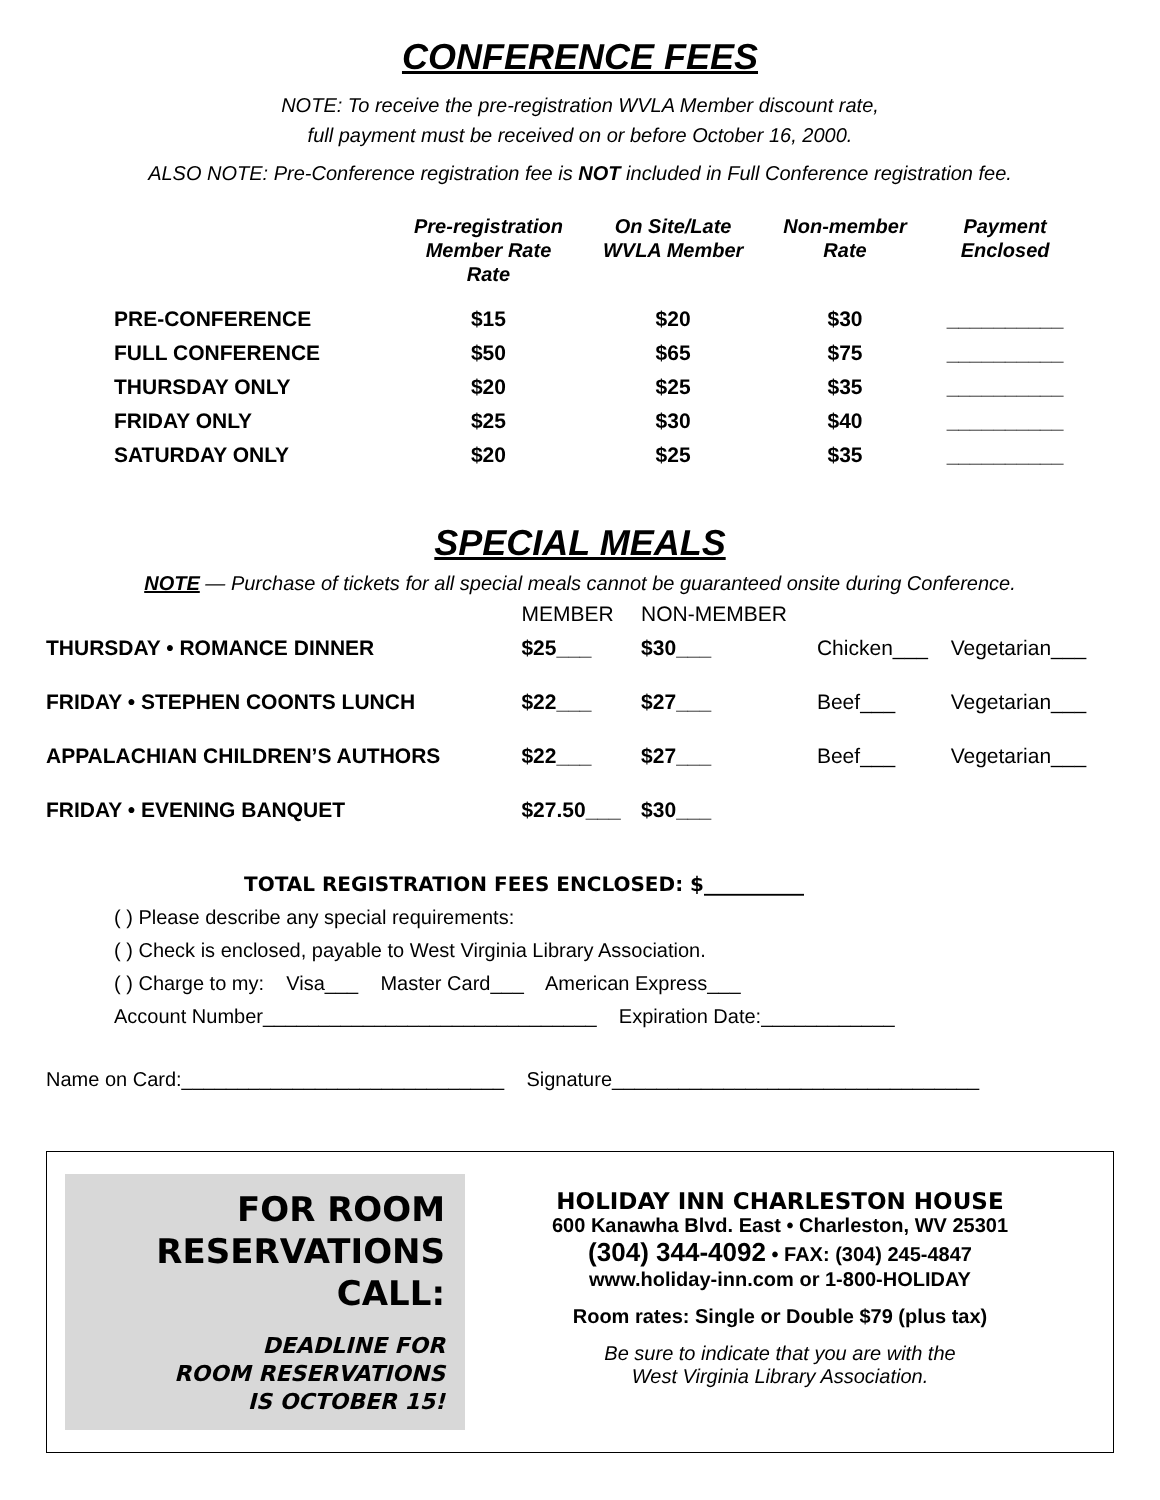CONFERENCE FEES
NOTE: To receive the pre-registration WVLA Member discount rate,
full payment must be received on or before October 16, 2000.
ALSO NOTE: Pre-Conference registration fee is NOT included in Full Conference registration fee.
| | Pre-registration Member Rate Rate | On Site/Late WVLA Member | Non-member Rate | Payment Enclosed |
| --- | --- | --- | --- | --- |
| PRE-CONFERENCE | $15 | $20 | $30 | __________ |
| FULL CONFERENCE | $50 | $65 | $75 | __________ |
| THURSDAY ONLY | $20 | $25 | $35 | __________ |
| FRIDAY ONLY | $25 | $30 | $40 | __________ |
| SATURDAY ONLY | $20 | $25 | $35 | __________ |
SPECIAL MEALS
NOTE — Purchase of tickets for all special meals cannot be guaranteed onsite during Conference.
| | MEMBER | NON-MEMBER | | |
| THURSDAY • ROMANCE DINNER | $25___ | $30___ | Chicken___ | Vegetarian___ |
| FRIDAY • STEPHEN COONTS LUNCH | $22___ | $27___ | Beef___ | Vegetarian___ |
| APPALACHIAN CHILDREN’S AUTHORS | $22___ | $27___ | Beef___ | Vegetarian___ |
| FRIDAY • EVENING BANQUET | $27.50___ | $30___ | | |
TOTAL REGISTRATION FEES ENCLOSED: $__________
( ) Please describe any special requirements:
( ) Check is enclosed, payable to West Virginia Library Association.
( ) Charge to my: Visa___ Master Card___ American Express___
Account Number______________________________ Expiration Date:____________
Name on Card:_____________________________ Signature_________________________________
FOR ROOM
RESERVATIONS
CALL:
DEADLINE FOR
ROOM RESERVATIONS
IS OCTOBER 15!
HOLIDAY INN CHARLESTON HOUSE
600 Kanawha Blvd. East • Charleston, WV 25301
(304) 344-4092 • FAX: (304) 245-4847
www.holiday-inn.com or 1-800-HOLIDAY
Room rates: Single or Double $79 (plus tax)
Be sure to indicate that you are with the
West Virginia Library Association.